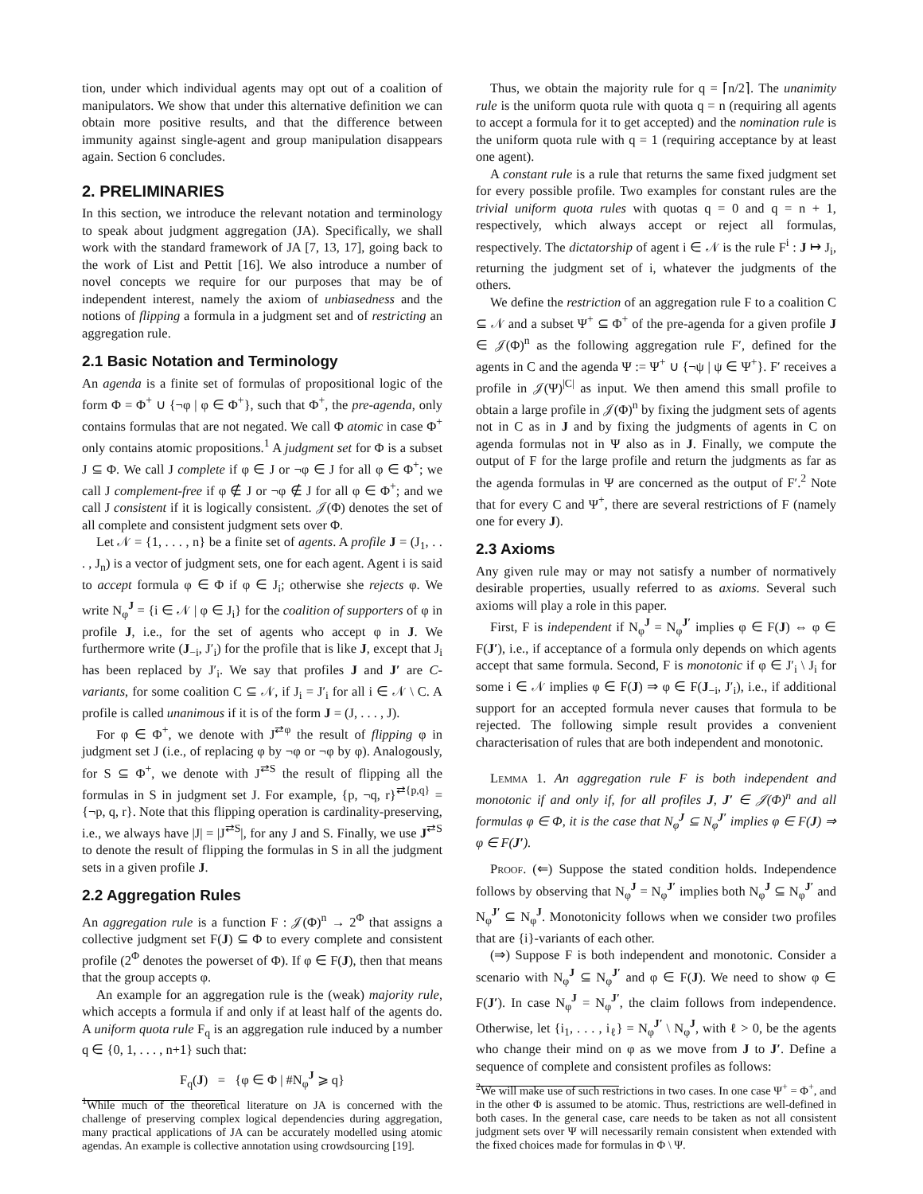tion, under which individual agents may opt out of a coalition of manipulators. We show that under this alternative definition we can obtain more positive results, and that the difference between immunity against single-agent and group manipulation disappears again. Section 6 concludes.
2. PRELIMINARIES
In this section, we introduce the relevant notation and terminology to speak about judgment aggregation (JA). Specifically, we shall work with the standard framework of JA [7, 13, 17], going back to the work of List and Pettit [16]. We also introduce a number of novel concepts we require for our purposes that may be of independent interest, namely the axiom of unbiasedness and the notions of flipping a formula in a judgment set and of restricting an aggregation rule.
2.1 Basic Notation and Terminology
An agenda is a finite set of formulas of propositional logic of the form Φ = Φ<sup>+</sup> ∪ {¬φ | φ ∈ Φ<sup>+</sup>}, such that Φ<sup>+</sup>, the pre-agenda, only contains formulas that are not negated. We call Φ atomic in case Φ<sup>+</sup> only contains atomic propositions.<sup>1</sup> A judgment set for Φ is a subset J ⊆ Φ. We call J complete if φ ∈ J or ¬φ ∈ J for all φ ∈ Φ<sup>+</sup>; we call J complement-free if φ ∉ J or ¬φ ∉ J for all φ ∈ Φ<sup>+</sup>; and we call J consistent if it is logically consistent. 𝒥(Φ) denotes the set of all complete and consistent judgment sets over Φ.
Let 𝒩 = {1, . . . , n} be a finite set of agents. A profile J = (J<sub>1</sub>, . . . , J<sub>n</sub>) is a vector of judgment sets, one for each agent. Agent i is said to accept formula φ ∈ Φ if φ ∈ J<sub>i</sub>; otherwise she rejects φ. We write N<sub>φ</sub><sup>J</sup> = {i ∈ 𝒩 | φ ∈ J<sub>i</sub>} for the coalition of supporters of φ in profile J, i.e., for the set of agents who accept φ in J. We furthermore write (J<sub>−i</sub>, J′<sub>i</sub>) for the profile that is like J, except that J<sub>i</sub> has been replaced by J′<sub>i</sub>. We say that profiles J and J′ are C-variants, for some coalition C ⊆ 𝒩, if J<sub>i</sub> = J′<sub>i</sub> for all i ∈ 𝒩 \ C. A profile is called unanimous if it is of the form J = (J, . . . , J).
For φ ∈ Φ<sup>+</sup>, we denote with J<sup>⇄φ</sup> the result of flipping φ in judgment set J (i.e., of replacing φ by ¬φ or ¬φ by φ). Analogously, for S ⊆ Φ<sup>+</sup>, we denote with J<sup>⇄S</sup> the result of flipping all the formulas in S in judgment set J. For example, {p, ¬q, r}<sup>⇄{p,q}</sup> = {¬p, q, r}. Note that this flipping operation is cardinality-preserving, i.e., we always have |J| = |J<sup>⇄S</sup>|, for any J and S. Finally, we use J<sup>⇄S</sup> to denote the result of flipping the formulas in S in all the judgment sets in a given profile J.
2.2 Aggregation Rules
An aggregation rule is a function F : 𝒥(Φ)<sup>n</sup> → 2<sup>Φ</sup> that assigns a collective judgment set F(J) ⊆ Φ to every complete and consistent profile (2<sup>Φ</sup> denotes the powerset of Φ). If φ ∈ F(J), then that means that the group accepts φ.
An example for an aggregation rule is the (weak) majority rule, which accepts a formula if and only if at least half of the agents do. A uniform quota rule F<sub>q</sub> is an aggregation rule induced by a number q ∈ {0, 1, . . . , n+1} such that:
F<sub>q</sub>(J) = {φ ∈ Φ | #N<sub>φ</sub><sup>J</sup> ⩾ q}
<sup>1</sup> While much of the theoretical literature on JA is concerned with the challenge of preserving complex logical dependencies during aggregation, many practical applications of JA can be accurately modelled using atomic agendas. An example is collective annotation using crowdsourcing [19].
Thus, we obtain the majority rule for q = ⌈n/2⌉. The unanimity rule is the uniform quota rule with quota q = n (requiring all agents to accept a formula for it to get accepted) and the nomination rule is the uniform quota rule with q = 1 (requiring acceptance by at least one agent).
A constant rule is a rule that returns the same fixed judgment set for every possible profile. Two examples for constant rules are the trivial uniform quota rules with quotas q = 0 and q = n + 1, respectively, which always accept or reject all formulas, respectively. The dictatorship of agent i ∈ 𝒩 is the rule F<sup>i</sup> : J ↦ J<sub>i</sub>, returning the judgment set of i, whatever the judgments of the others.
We define the restriction of an aggregation rule F to a coalition C ⊆ 𝒩 and a subset Ψ<sup>+</sup> ⊆ Φ<sup>+</sup> of the pre-agenda for a given profile J ∈ 𝒥(Φ)<sup>n</sup> as the following aggregation rule F′, defined for the agents in C and the agenda Ψ := Ψ<sup>+</sup> ∪ {¬ψ | ψ ∈ Ψ<sup>+</sup>}. F′ receives a profile in 𝒥(Ψ)<sup>|C|</sup> as input. We then amend this small profile to obtain a large profile in 𝒥(Φ)<sup>n</sup> by fixing the judgment sets of agents not in C as in J and by fixing the judgments of agents in C on agenda formulas not in Ψ also as in J. Finally, we compute the output of F for the large profile and return the judgments as far as the agenda formulas in Ψ are concerned as the output of F′.<sup>2</sup> Note that for every C and Ψ<sup>+</sup>, there are several restrictions of F (namely one for every J).
2.3 Axioms
Any given rule may or may not satisfy a number of normatively desirable properties, usually referred to as axioms. Several such axioms will play a role in this paper.
First, F is independent if N<sub>φ</sub><sup>J</sup> = N<sub>φ</sub><sup>J′</sup> implies φ ∈ F(J) ⇔ φ ∈ F(J′), i.e., if acceptance of a formula only depends on which agents accept that same formula. Second, F is monotonic if φ ∈ J′<sub>i</sub> \ J<sub>i</sub> for some i ∈ 𝒩 implies φ ∈ F(J) ⇒ φ ∈ F(J<sub>−i</sub>, J′<sub>i</sub>), i.e., if additional support for an accepted formula never causes that formula to be rejected. The following simple result provides a convenient characterisation of rules that are both independent and monotonic.
Lemma 1. An aggregation rule F is both independent and monotonic if and only if, for all profiles J, J′ ∈ 𝒥(Φ)<sup>n</sup> and all formulas φ ∈ Φ, it is the case that N<sub>φ</sub><sup>J</sup> ⊆ N<sub>φ</sub><sup>J′</sup> implies φ ∈ F(J) ⇒ φ ∈ F(J′).
Proof. (⇐) Suppose the stated condition holds. Independence follows by observing that N<sub>φ</sub><sup>J</sup> = N<sub>φ</sub><sup>J′</sup> implies both N<sub>φ</sub><sup>J</sup> ⊆ N<sub>φ</sub><sup>J′</sup> and N<sub>φ</sub><sup>J′</sup> ⊆ N<sub>φ</sub><sup>J</sup>. Monotonicity follows when we consider two profiles that are {i}-variants of each other.
(⇒) Suppose F is both independent and monotonic. Consider a scenario with N<sub>φ</sub><sup>J</sup> ⊆ N<sub>φ</sub><sup>J′</sup> and φ ∈ F(J). We need to show φ ∈ F(J′). In case N<sub>φ</sub><sup>J</sup> = N<sub>φ</sub><sup>J′</sup>, the claim follows from independence. Otherwise, let {i<sub>1</sub>, . . . , i<sub>ℓ</sub>} = N<sub>φ</sub><sup>J′</sup> \ N<sub>φ</sub><sup>J</sup>, with ℓ > 0, be the agents who change their mind on φ as we move from J to J′. Define a sequence of complete and consistent profiles as follows:
<sup>2</sup> We will make use of such restrictions in two cases. In one case Ψ<sup>+</sup> = Φ<sup>+</sup>, and in the other Φ is assumed to be atomic. Thus, restrictions are well-defined in both cases. In the general case, care needs to be taken as not all consistent judgment sets over Ψ will necessarily remain consistent when extended with the fixed choices made for formulas in Φ \ Ψ.